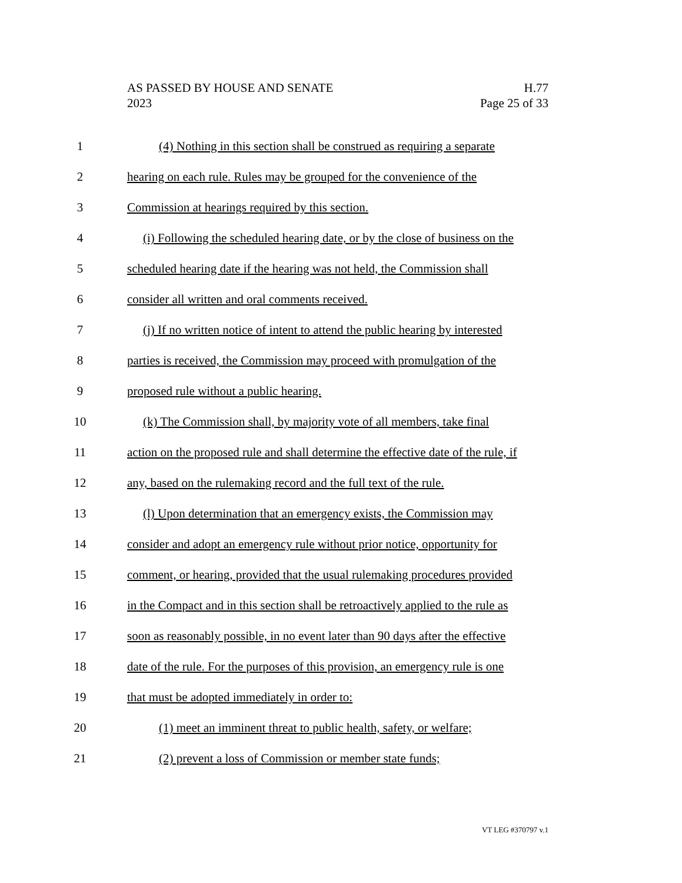AS PASSED BY HOUSE AND SENATE H.77
2023 Page 25 of 33
1 (4) Nothing in this section shall be construed as requiring a separate
2 hearing on each rule. Rules may be grouped for the convenience of the
3 Commission at hearings required by this section.
4 (i) Following the scheduled hearing date, or by the close of business on the
5 scheduled hearing date if the hearing was not held, the Commission shall
6 consider all written and oral comments received.
7 (j) If no written notice of intent to attend the public hearing by interested
8 parties is received, the Commission may proceed with promulgation of the
9 proposed rule without a public hearing.
10 (k) The Commission shall, by majority vote of all members, take final
11 action on the proposed rule and shall determine the effective date of the rule, if
12 any, based on the rulemaking record and the full text of the rule.
13 (l) Upon determination that an emergency exists, the Commission may
14 consider and adopt an emergency rule without prior notice, opportunity for
15 comment, or hearing, provided that the usual rulemaking procedures provided
16 in the Compact and in this section shall be retroactively applied to the rule as
17 soon as reasonably possible, in no event later than 90 days after the effective
18 date of the rule. For the purposes of this provision, an emergency rule is one
19 that must be adopted immediately in order to:
20 (1) meet an imminent threat to public health, safety, or welfare;
21 (2) prevent a loss of Commission or member state funds;
VT LEG #370797 v.1